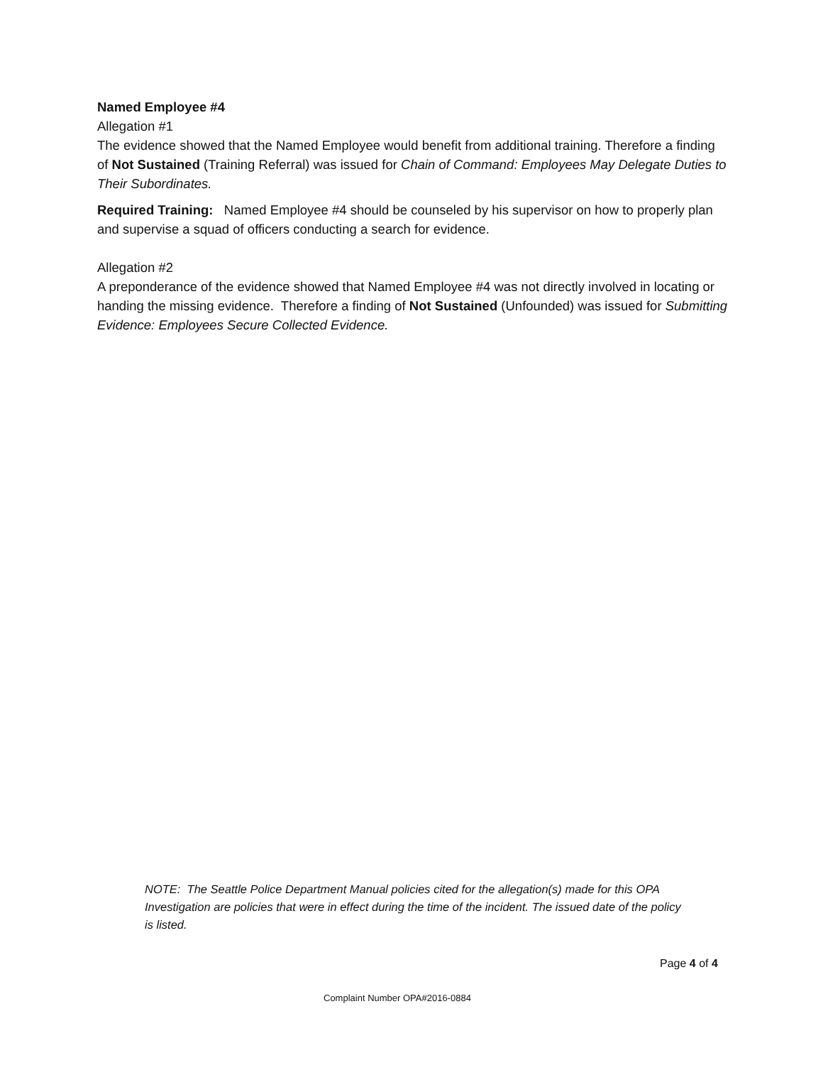Named Employee #4
Allegation #1
The evidence showed that the Named Employee would benefit from additional training. Therefore a finding of Not Sustained (Training Referral) was issued for Chain of Command: Employees May Delegate Duties to Their Subordinates.
Required Training: Named Employee #4 should be counseled by his supervisor on how to properly plan and supervise a squad of officers conducting a search for evidence.
Allegation #2
A preponderance of the evidence showed that Named Employee #4 was not directly involved in locating or handing the missing evidence. Therefore a finding of Not Sustained (Unfounded) was issued for Submitting Evidence: Employees Secure Collected Evidence.
NOTE: The Seattle Police Department Manual policies cited for the allegation(s) made for this OPA Investigation are policies that were in effect during the time of the incident. The issued date of the policy is listed.
Page 4 of 4
Complaint Number OPA#2016-0884